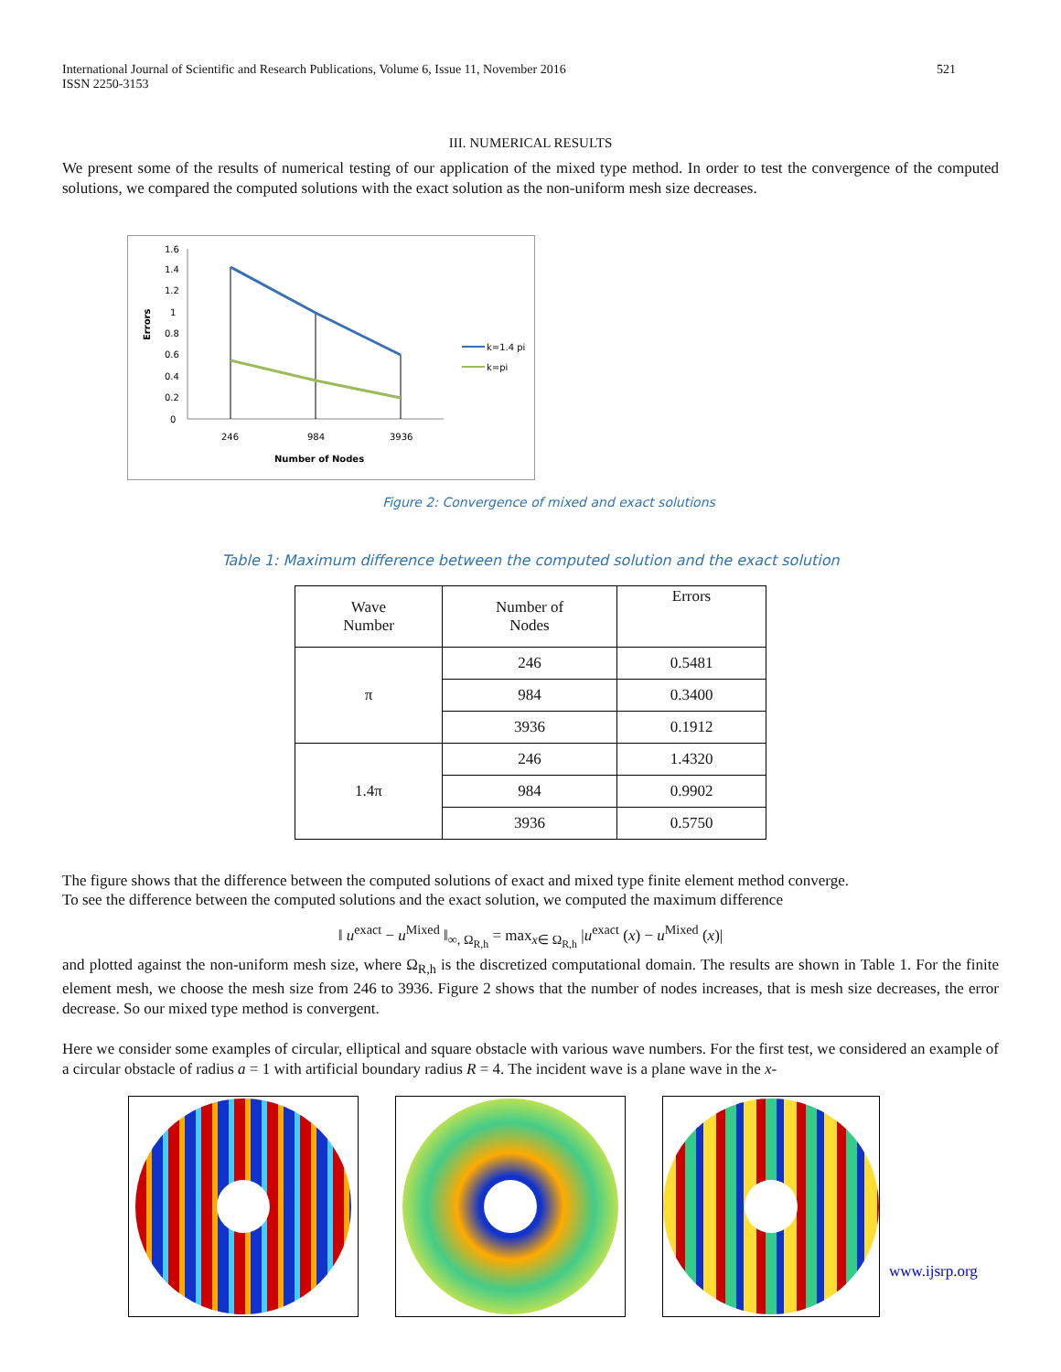International Journal of Scientific and Research Publications, Volume 6, Issue 11, November 2016
ISSN 2250-3153
521
III. NUMERICAL RESULTS
We present some of the results of numerical testing of our application of the mixed type method. In order to test the convergence of the computed solutions, we compared the computed solutions with the exact solution as the non-uniform mesh size decreases.
Errors
1.6
1.4
1.2
1
0.8
0.6
0.4
0.2
0
246
984
3936
Number of Nodes
k=1.4 pi
k=pi
Figure 2: Convergence of mixed and exact solutions
Table 1: Maximum difference between the computed solution and the exact solution
| Wave Number | Number of Nodes | Errors |
| --- | --- | --- |
| π | 246 | 0.5481 |
| | 984 | 0.3400 |
| | 3936 | 0.1912 |
| 1.4π | 246 | 1.4320 |
| | 984 | 0.9902 |
| | 3936 | 0.5750 |
The figure shows that the difference between the computed solutions of exact and mixed type finite element method converge.
To see the difference between the computed solutions and the exact solution, we computed the maximum difference
‖ u<sup>exact</sup> − u<sup>Mixed</sup> ‖<sub>∞, Ω<sub>R,h</sub></sub> = max<sub>x∈ Ω<sub>R,h</sub></sub> |u<sup>exact</sup> (x) − u<sup>Mixed</sup> (x)|
and plotted against the non-uniform mesh size, where Ω<sub>R,h</sub> is the discretized computational domain. The results are shown in Table 1. For the finite element mesh, we choose the mesh size from 246 to 3936. Figure 2 shows that the number of nodes increases, that is mesh size decreases, the error decrease. So our mixed type method is convergent.
Here we consider some examples of circular, elliptical and square obstacle with various wave numbers. For the first test, we considered an example of a circular obstacle of radius a = 1 with artificial boundary radius R = 4. The incident wave is a plane wave in the x-
www.ijsrp.org